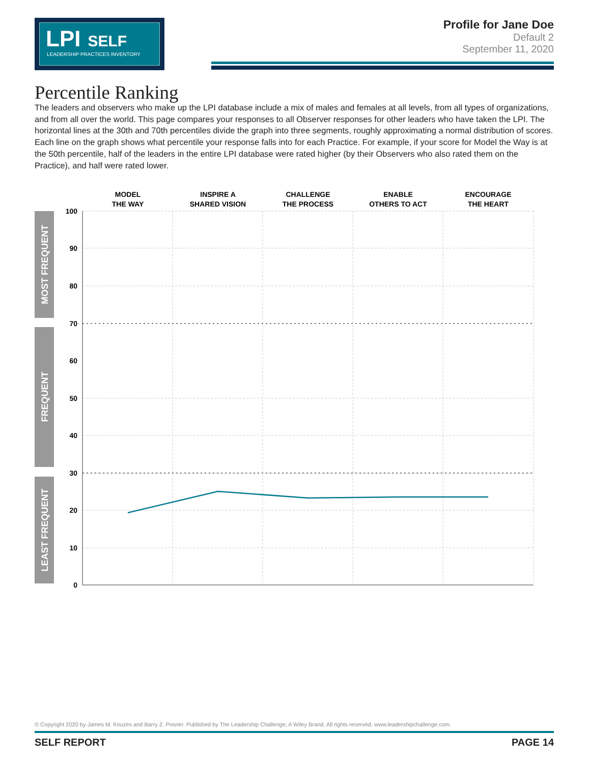LPI SELF
LEADERSHIP PRACTICES INVENTORY
Profile for Jane Doe
Default 2
September 11, 2020
Percentile Ranking
The leaders and observers who make up the LPI database include a mix of males and females at all levels, from all types of organizations, and from all over the world. This page compares your responses to all Observer responses for other leaders who have taken the LPI. The horizontal lines at the 30th and 70th percentiles divide the graph into three segments, roughly approximating a normal distribution of scores. Each line on the graph shows what percentile your response falls into for each Practice. For example, if your score for Model the Way is at the 50th percentile, half of the leaders in the entire LPI database were rated higher (by their Observers who also rated them on the Practice), and half were rated lower.
MODEL
THE WAY
INSPIRE A
SHARED VISION
CHALLENGE
THE PROCESS
ENABLE
OTHERS TO ACT
ENCOURAGE
THE HEART
MOST FREQUENT
FREQUENT
LEAST FREQUENT
100
90
80
70
60
50
40
30
20
10
0
© Copyright 2020 by James M. Kouzes and Barry Z. Posner. Published by The Leadership Challenge, A Wiley Brand. All rights reserved. www.leadershipchallenge.com.
SELF REPORT PAGE 14